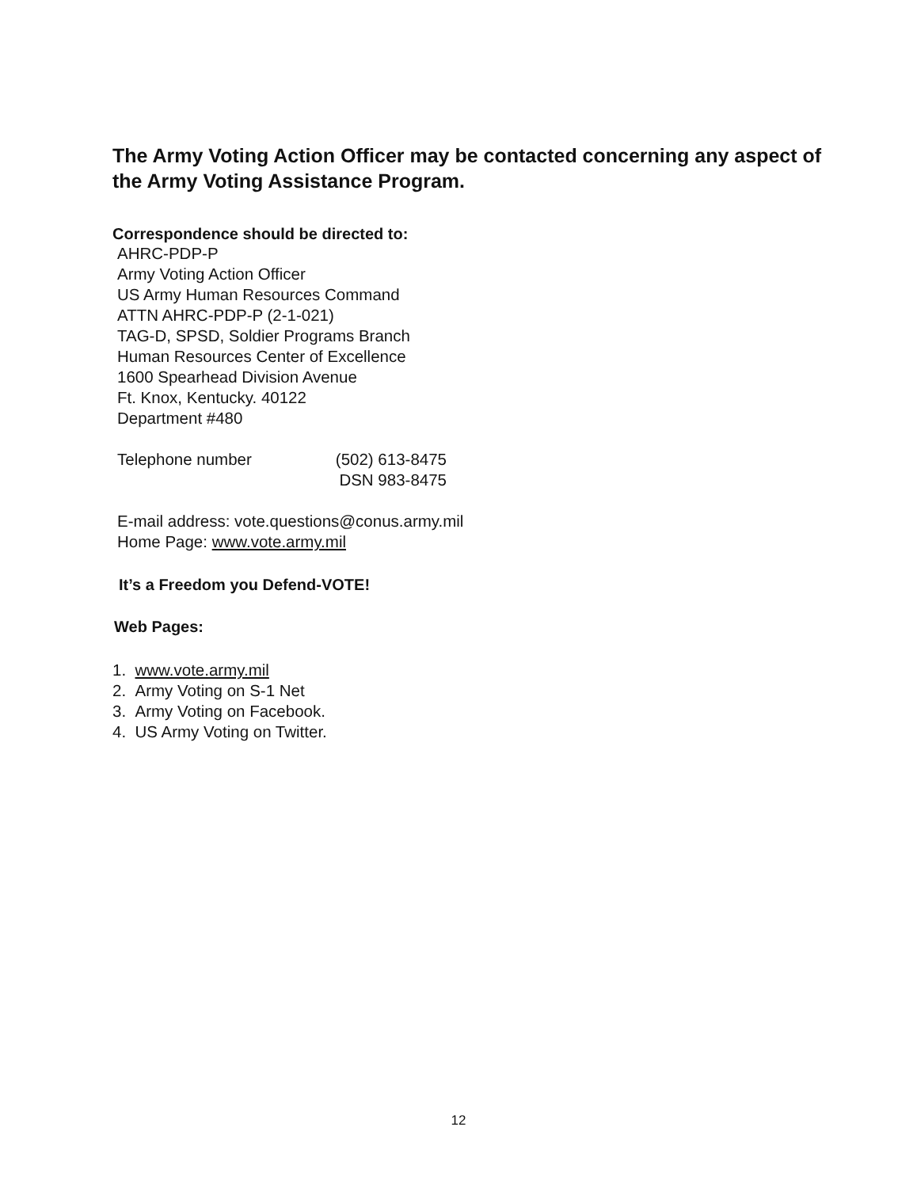The Army Voting Action Officer may be contacted concerning any aspect of the Army Voting Assistance Program.
Correspondence should be directed to:
AHRC-PDP-P
Army Voting Action Officer
US Army Human Resources Command
ATTN AHRC-PDP-P (2-1-021)
TAG-D, SPSD, Soldier Programs Branch
Human Resources Center of Excellence
1600 Spearhead Division Avenue
Ft. Knox, Kentucky. 40122
Department #480
Telephone number (502) 613-8475
DSN 983-8475
E-mail address: vote.questions@conus.army.mil
Home Page: www.vote.army.mil
It’s a Freedom you Defend-VOTE!
Web Pages:
1. www.vote.army.mil
2. Army Voting on S-1 Net
3. Army Voting on Facebook.
4. US Army Voting on Twitter.
12